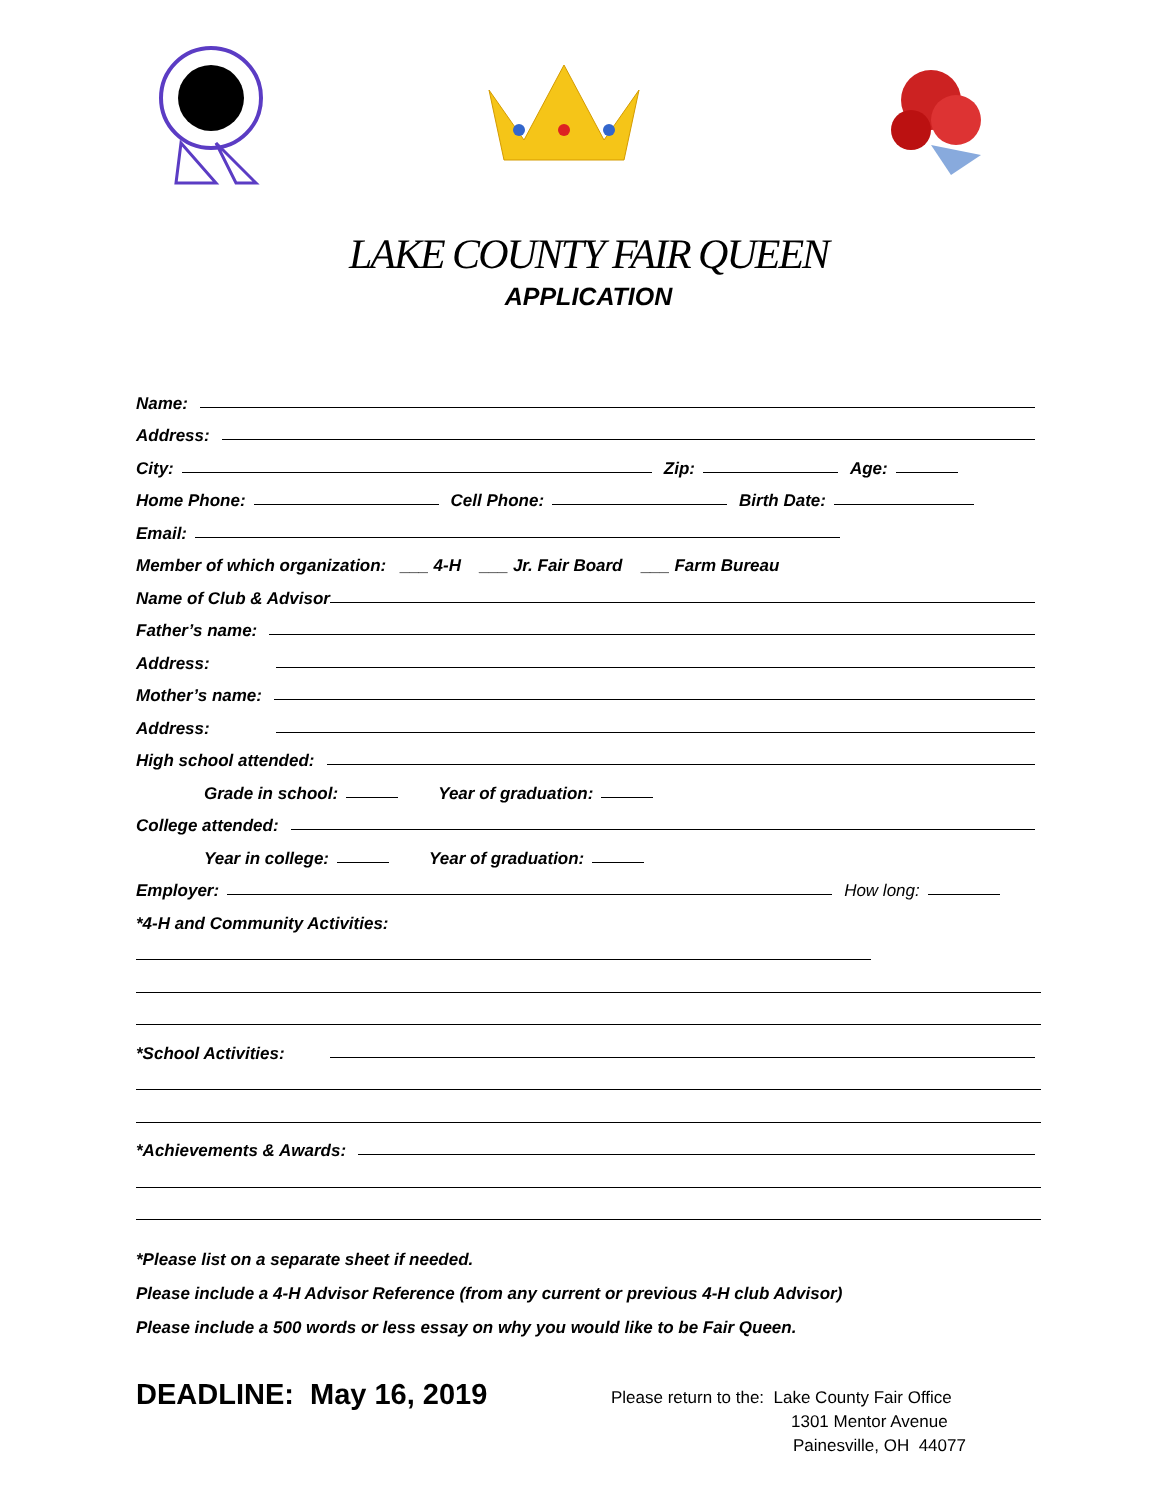LAKE COUNTY FAIR QUEEN
APPLICATION
Name:
Address:
City: Zip: Age:
Home Phone: Cell Phone: Birth Date:
Email:
Member of which organization: ___ 4-H ___ Jr. Fair Board ___ Farm Bureau
Name of Club & Advisor
Father’s name:
Address:
Mother’s name:
Address:
High school attended:
Grade in school: Year of graduation:
College attended:
Year in college: Year of graduation:
Employer: How long:
*4-H and Community Activities:
*School Activities:
*Achievements & Awards:
*Please list on a separate sheet if needed.
Please include a 4-H Advisor Reference (from any current or previous 4-H club Advisor)
Please include a 500 words or less essay on why you would like to be Fair Queen.
DEADLINE: May 16, 2019
Please return to the: Lake County Fair Office
1301 Mentor Avenue
Painesville, OH 44077